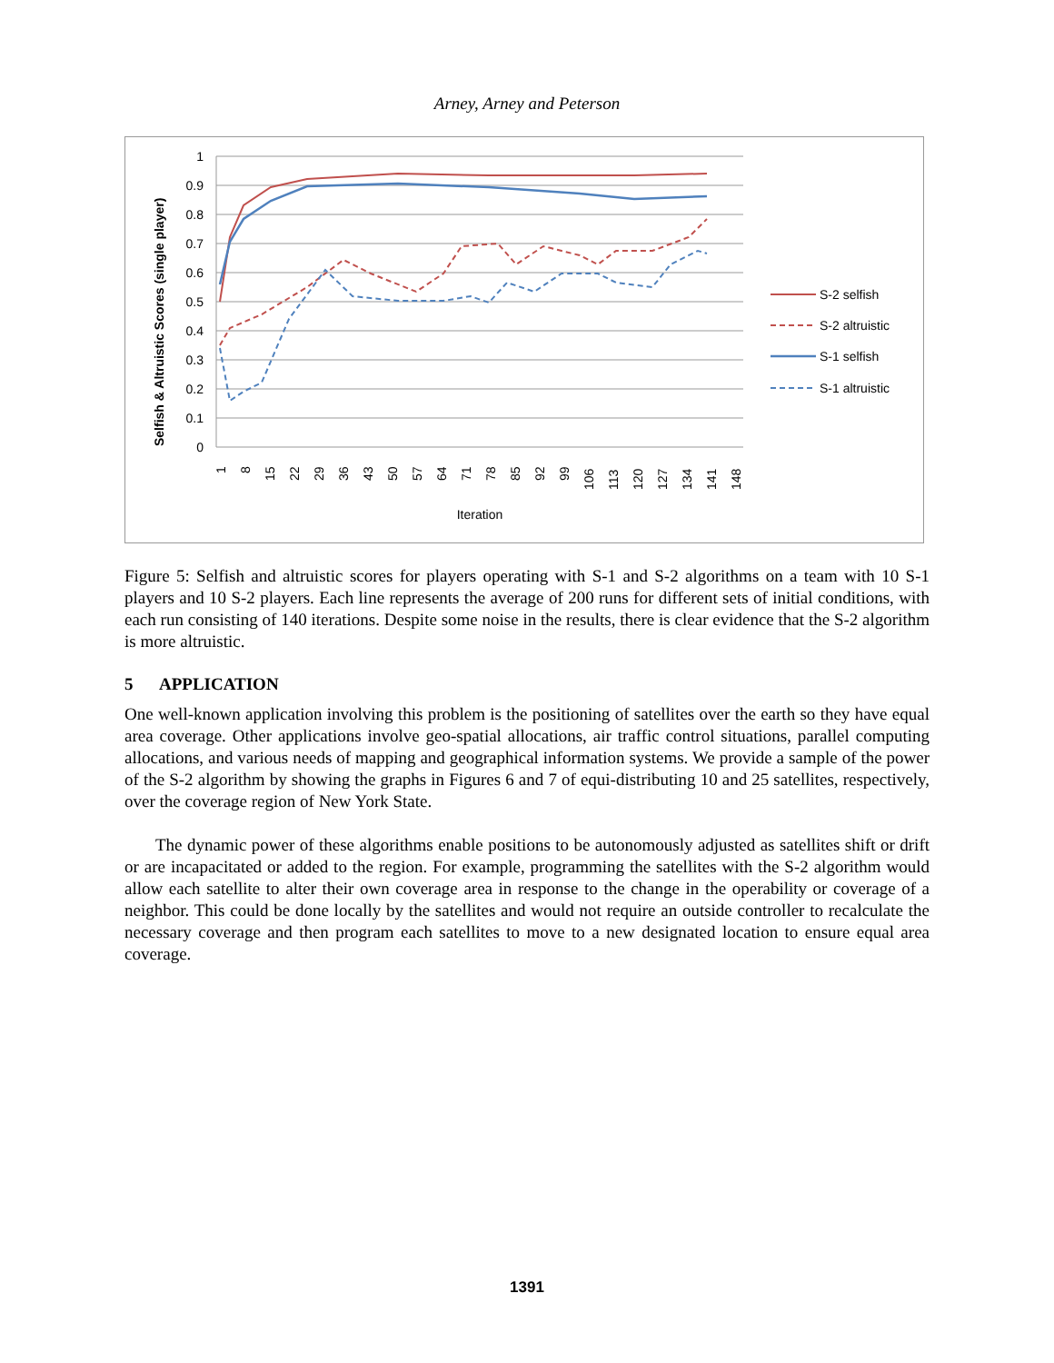Arney, Arney and Peterson
1
0.9
0.8
0.7
0.6
0.5
0.4
0.3
0.2
0.1
0
1
8
15
22
29
36
43
50
57
64
71
78
85
92
99
106
113
120
127
134
141
148
Iteration
Selfish & Altruistic Scores (single player)
S-2 selfish
S-2 altruistic
S-1 selfish
S-1 altruistic
Figure 5: Selfish and altruistic scores for players operating with S-1 and S-2 algorithms on a team with 10 S-1 players and 10 S-2 players. Each line represents the average of 200 runs for different sets of initial conditions, with each run consisting of 140 iterations. Despite some noise in the results, there is clear evidence that the S-2 algorithm is more altruistic.
5 APPLICATION
One well-known application involving this problem is the positioning of satellites over the earth so they have equal area coverage. Other applications involve geo-spatial allocations, air traffic control situations, parallel computing allocations, and various needs of mapping and geographical information systems. We provide a sample of the power of the S-2 algorithm by showing the graphs in Figures 6 and 7 of equi-distributing 10 and 25 satellites, respectively, over the coverage region of New York State.
The dynamic power of these algorithms enable positions to be autonomously adjusted as satellites shift or drift or are incapacitated or added to the region. For example, programming the satellites with the S-2 algorithm would allow each satellite to alter their own coverage area in response to the change in the operability or coverage of a neighbor. This could be done locally by the satellites and would not require an outside controller to recalculate the necessary coverage and then program each satellites to move to a new designated location to ensure equal area coverage.
1391